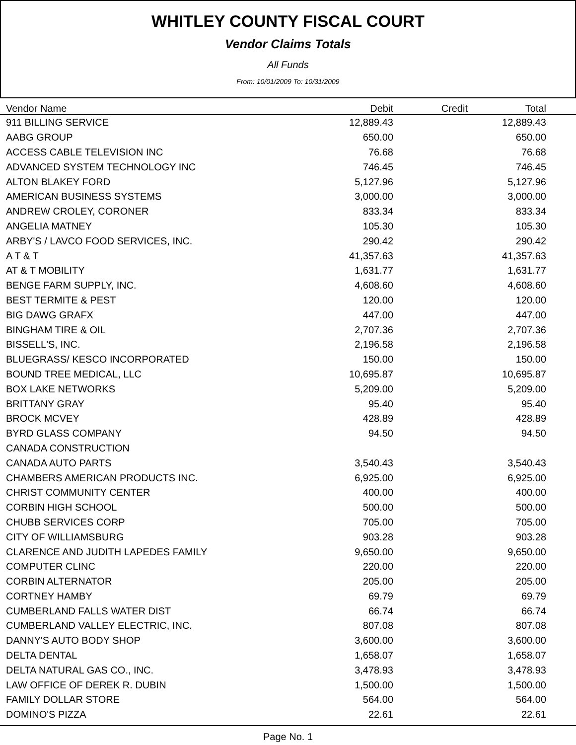WHITLEY COUNTY FISCAL COURT
Vendor Claims Totals
All Funds
From: 10/01/2009 To: 10/31/2009
| Vendor Name | Debit | Credit | Total | |
| --- | --- | --- | --- | --- |
| 911 BILLING SERVICE | 12,889.43 | | 12,889.43 | |
| AABG GROUP | 650.00 | | 650.00 | |
| ACCESS CABLE TELEVISION INC | 76.68 | | 76.68 | |
| ADVANCED SYSTEM TECHNOLOGY INC | 746.45 | | 746.45 | |
| ALTON BLAKEY FORD | 5,127.96 | | 5,127.96 | |
| AMERICAN BUSINESS SYSTEMS | 3,000.00 | | 3,000.00 | |
| ANDREW CROLEY, CORONER | 833.34 | | 833.34 | |
| ANGELIA MATNEY | 105.30 | | 105.30 | |
| ARBY'S / LAVCO FOOD SERVICES, INC. | 290.42 | | 290.42 | |
| A T & T | 41,357.63 | | 41,357.63 | |
| AT & T MOBILITY | 1,631.77 | | 1,631.77 | |
| BENGE FARM SUPPLY, INC. | 4,608.60 | | 4,608.60 | |
| BEST TERMITE & PEST | 120.00 | | 120.00 | |
| BIG DAWG GRAFX | 447.00 | | 447.00 | |
| BINGHAM TIRE & OIL | 2,707.36 | | 2,707.36 | |
| BISSELL'S, INC. | 2,196.58 | | 2,196.58 | |
| BLUEGRASS/ KESCO INCORPORATED | 150.00 | | 150.00 | |
| BOUND TREE MEDICAL, LLC | 10,695.87 | | 10,695.87 | |
| BOX LAKE NETWORKS | 5,209.00 | | 5,209.00 | |
| BRITTANY GRAY | 95.40 | | 95.40 | |
| BROCK MCVEY | 428.89 | | 428.89 | |
| BYRD GLASS COMPANY | 94.50 | | 94.50 | |
| CANADA CONSTRUCTION | | | | |
| CANADA AUTO PARTS | 3,540.43 | | 3,540.43 | |
| CHAMBERS AMERICAN PRODUCTS INC. | 6,925.00 | | 6,925.00 | |
| CHRIST COMMUNITY CENTER | 400.00 | | 400.00 | |
| CORBIN HIGH SCHOOL | 500.00 | | 500.00 | |
| CHUBB SERVICES CORP | 705.00 | | 705.00 | |
| CITY OF WILLIAMSBURG | 903.28 | | 903.28 | |
| CLARENCE AND JUDITH LAPEDES FAMILY | 9,650.00 | | 9,650.00 | |
| COMPUTER CLINC | 220.00 | | 220.00 | |
| CORBIN ALTERNATOR | 205.00 | | 205.00 | |
| CORTNEY HAMBY | 69.79 | | 69.79 | |
| CUMBERLAND FALLS WATER DIST | 66.74 | | 66.74 | |
| CUMBERLAND VALLEY ELECTRIC, INC. | 807.08 | | 807.08 | |
| DANNY'S AUTO BODY SHOP | 3,600.00 | | 3,600.00 | |
| DELTA DENTAL | 1,658.07 | | 1,658.07 | |
| DELTA NATURAL GAS CO., INC. | 3,478.93 | | 3,478.93 | |
| LAW OFFICE OF DEREK R. DUBIN | 1,500.00 | | 1,500.00 | |
| FAMILY DOLLAR STORE | 564.00 | | 564.00 | |
| DOMINO'S PIZZA | 22.61 | | 22.61 | |
Page No. 1